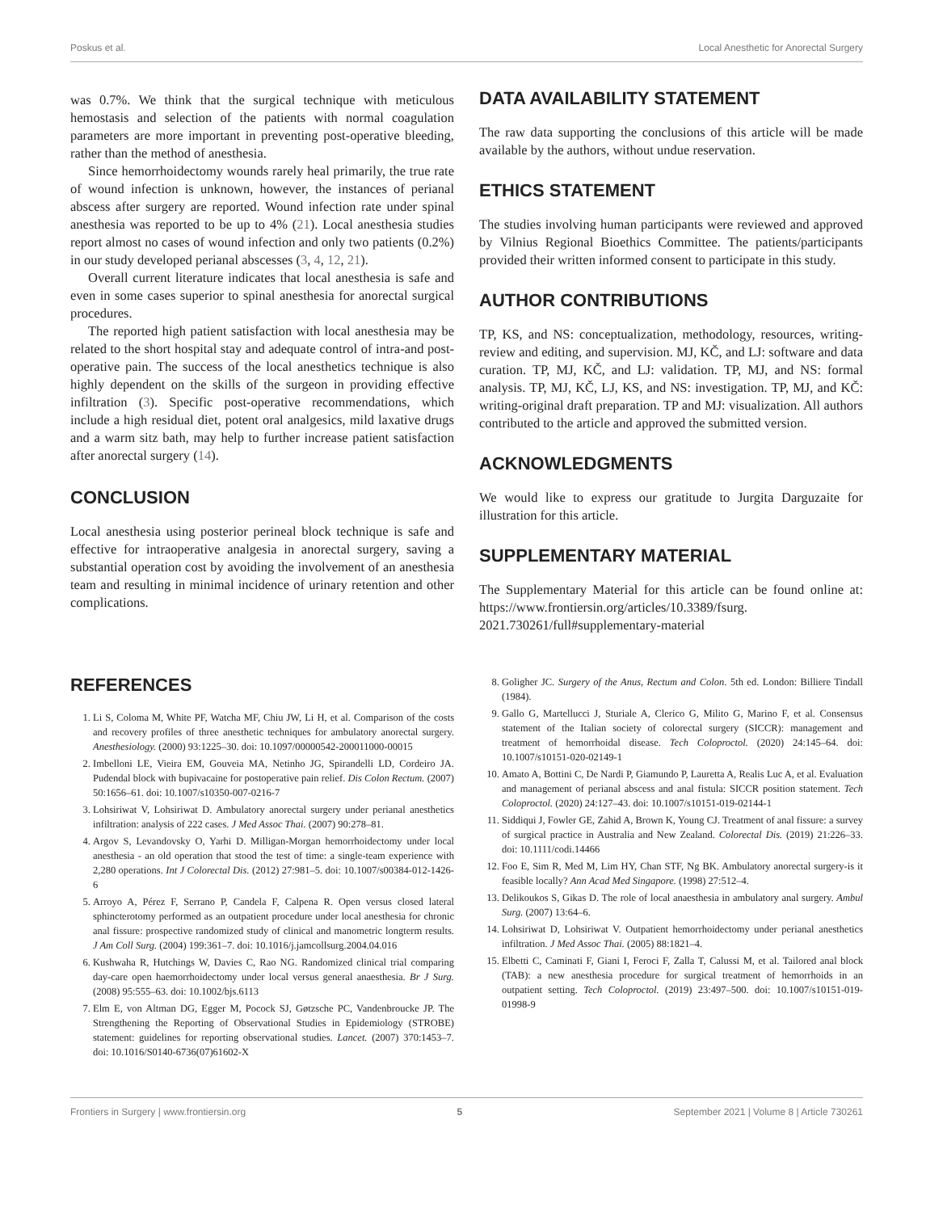Poskus et al. Local Anesthetic for Anorectal Surgery
was 0.7%. We think that the surgical technique with meticulous hemostasis and selection of the patients with normal coagulation parameters are more important in preventing post-operative bleeding, rather than the method of anesthesia.
Since hemorrhoidectomy wounds rarely heal primarily, the true rate of wound infection is unknown, however, the instances of perianal abscess after surgery are reported. Wound infection rate under spinal anesthesia was reported to be up to 4% (21). Local anesthesia studies report almost no cases of wound infection and only two patients (0.2%) in our study developed perianal abscesses (3, 4, 12, 21).
Overall current literature indicates that local anesthesia is safe and even in some cases superior to spinal anesthesia for anorectal surgical procedures.
The reported high patient satisfaction with local anesthesia may be related to the short hospital stay and adequate control of intra-and post-operative pain. The success of the local anesthetics technique is also highly dependent on the skills of the surgeon in providing effective infiltration (3). Specific post-operative recommendations, which include a high residual diet, potent oral analgesics, mild laxative drugs and a warm sitz bath, may help to further increase patient satisfaction after anorectal surgery (14).
CONCLUSION
Local anesthesia using posterior perineal block technique is safe and effective for intraoperative analgesia in anorectal surgery, saving a substantial operation cost by avoiding the involvement of an anesthesia team and resulting in minimal incidence of urinary retention and other complications.
DATA AVAILABILITY STATEMENT
The raw data supporting the conclusions of this article will be made available by the authors, without undue reservation.
ETHICS STATEMENT
The studies involving human participants were reviewed and approved by Vilnius Regional Bioethics Committee. The patients/participants provided their written informed consent to participate in this study.
AUTHOR CONTRIBUTIONS
TP, KS, and NS: conceptualization, methodology, resources, writing-review and editing, and supervision. MJ, KČ, and LJ: software and data curation. TP, MJ, KČ, and LJ: validation. TP, MJ, and NS: formal analysis. TP, MJ, KČ, LJ, KS, and NS: investigation. TP, MJ, and KČ: writing-original draft preparation. TP and MJ: visualization. All authors contributed to the article and approved the submitted version.
ACKNOWLEDGMENTS
We would like to express our gratitude to Jurgita Darguzaite for illustration for this article.
SUPPLEMENTARY MATERIAL
The Supplementary Material for this article can be found online at: https://www.frontiersin.org/articles/10.3389/fsurg. 2021.730261/full#supplementary-material
REFERENCES
1. Li S, Coloma M, White PF, Watcha MF, Chiu JW, Li H, et al. Comparison of the costs and recovery profiles of three anesthetic techniques for ambulatory anorectal surgery. Anesthesiology. (2000) 93:1225–30. doi: 10.1097/00000542-200011000-00015
2. Imbelloni LE, Vieira EM, Gouveia MA, Netinho JG, Spirandelli LD, Cordeiro JA. Pudendal block with bupivacaine for postoperative pain relief. Dis Colon Rectum. (2007) 50:1656–61. doi: 10.1007/s10350-007-0216-7
3. Lohsiriwat V, Lohsiriwat D. Ambulatory anorectal surgery under perianal anesthetics infiltration: analysis of 222 cases. J Med Assoc Thai. (2007) 90:278–81.
4. Argov S, Levandovsky O, Yarhi D. Milligan-Morgan hemorrhoidectomy under local anesthesia - an old operation that stood the test of time: a single-team experience with 2,280 operations. Int J Colorectal Dis. (2012) 27:981–5. doi: 10.1007/s00384-012-1426-6
5. Arroyo A, Pérez F, Serrano P, Candela F, Calpena R. Open versus closed lateral sphincterotomy performed as an outpatient procedure under local anesthesia for chronic anal fissure: prospective randomized study of clinical and manometric longterm results. J Am Coll Surg. (2004) 199:361–7. doi: 10.1016/j.jamcollsurg.2004.04.016
6. Kushwaha R, Hutchings W, Davies C, Rao NG. Randomized clinical trial comparing day-care open haemorrhoidectomy under local versus general anaesthesia. Br J Surg. (2008) 95:555–63. doi: 10.1002/bjs.6113
7. Elm E, von Altman DG, Egger M, Pocock SJ, Gøtzsche PC, Vandenbroucke JP. The Strengthening the Reporting of Observational Studies in Epidemiology (STROBE) statement: guidelines for reporting observational studies. Lancet. (2007) 370:1453–7. doi: 10.1016/S0140-6736(07)61602-X
8. Goligher JC. Surgery of the Anus, Rectum and Colon. 5th ed. London: Billiere Tindall (1984).
9. Gallo G, Martellucci J, Sturiale A, Clerico G, Milito G, Marino F, et al. Consensus statement of the Italian society of colorectal surgery (SICCR): management and treatment of hemorrhoidal disease. Tech Coloproctol. (2020) 24:145–64. doi: 10.1007/s10151-020-02149-1
10. Amato A, Bottini C, De Nardi P, Giamundo P, Lauretta A, Realis Luc A, et al. Evaluation and management of perianal abscess and anal fistula: SICCR position statement. Tech Coloproctol. (2020) 24:127–43. doi: 10.1007/s10151-019-02144-1
11. Siddiqui J, Fowler GE, Zahid A, Brown K, Young CJ. Treatment of anal fissure: a survey of surgical practice in Australia and New Zealand. Colorectal Dis. (2019) 21:226–33. doi: 10.1111/codi.14466
12. Foo E, Sim R, Med M, Lim HY, Chan STF, Ng BK. Ambulatory anorectal surgery-is it feasible locally? Ann Acad Med Singapore. (1998) 27:512–4.
13. Delikoukos S, Gikas D. The role of local anaesthesia in ambulatory anal surgery. Ambul Surg. (2007) 13:64–6.
14. Lohsiriwat D, Lohsiriwat V. Outpatient hemorrhoidectomy under perianal anesthetics infiltration. J Med Assoc Thai. (2005) 88:1821–4.
15. Elbetti C, Caminati F, Giani I, Feroci F, Zalla T, Calussi M, et al. Tailored anal block (TAB): a new anesthesia procedure for surgical treatment of hemorrhoids in an outpatient setting. Tech Coloproctol. (2019) 23:497–500. doi: 10.1007/s10151-019-01998-9
Frontiers in Surgery | www.frontiersin.org 5 September 2021 | Volume 8 | Article 730261